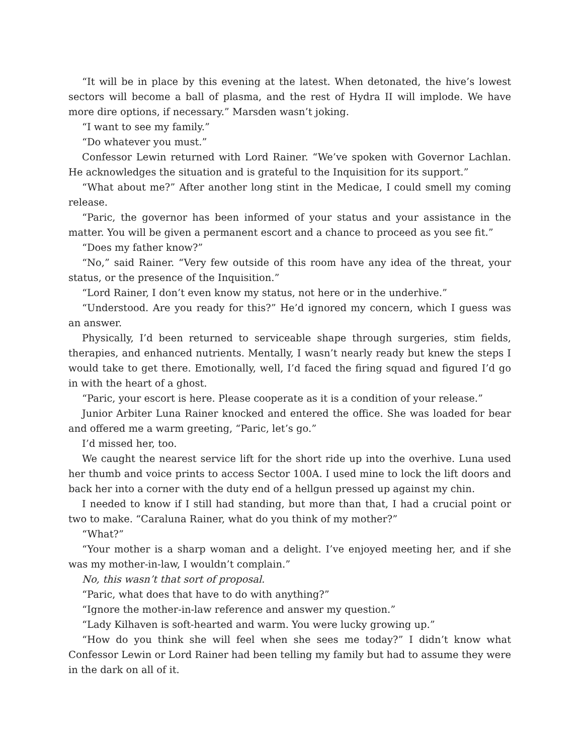“It will be in place by this evening at the latest. When detonated, the hive’s lowest sectors will become a ball of plasma, and the rest of Hydra II will implode. We have more dire options, if necessary.” Marsden wasn’t joking.
“I want to see my family.”
“Do whatever you must.”
Confessor Lewin returned with Lord Rainer. “We’ve spoken with Governor Lachlan. He acknowledges the situation and is grateful to the Inquisition for its support.”
“What about me?” After another long stint in the Medicae, I could smell my coming release.
“Paric, the governor has been informed of your status and your assistance in the matter. You will be given a permanent escort and a chance to proceed as you see fit.”
“Does my father know?”
“No,” said Rainer. “Very few outside of this room have any idea of the threat, your status, or the presence of the Inquisition.”
“Lord Rainer, I don’t even know my status, not here or in the underhive.”
“Understood. Are you ready for this?” He’d ignored my concern, which I guess was an answer.
Physically, I’d been returned to serviceable shape through surgeries, stim fields, therapies, and enhanced nutrients. Mentally, I wasn’t nearly ready but knew the steps I would take to get there. Emotionally, well, I’d faced the firing squad and figured I’d go in with the heart of a ghost.
“Paric, your escort is here. Please cooperate as it is a condition of your release.”
Junior Arbiter Luna Rainer knocked and entered the office. She was loaded for bear and offered me a warm greeting, “Paric, let’s go.”
I’d missed her, too.
We caught the nearest service lift for the short ride up into the overhive. Luna used her thumb and voice prints to access Sector 100A. I used mine to lock the lift doors and back her into a corner with the duty end of a hellgun pressed up against my chin.
I needed to know if I still had standing, but more than that, I had a crucial point or two to make. “Caraluna Rainer, what do you think of my mother?”
“What?”
“Your mother is a sharp woman and a delight. I’ve enjoyed meeting her, and if she was my mother-in-law, I wouldn’t complain.”
No, this wasn’t that sort of proposal.
“Paric, what does that have to do with anything?”
“Ignore the mother-in-law reference and answer my question.”
“Lady Kilhaven is soft-hearted and warm. You were lucky growing up.”
“How do you think she will feel when she sees me today?” I didn’t know what Confessor Lewin or Lord Rainer had been telling my family but had to assume they were in the dark on all of it.